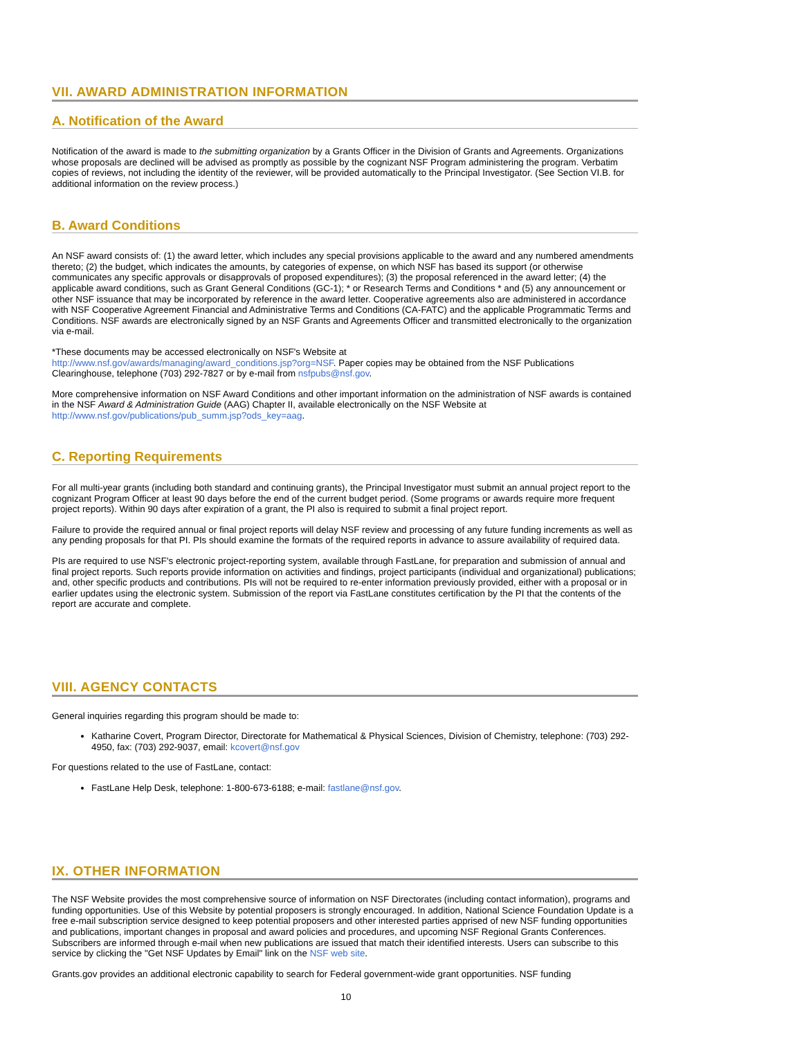VII. AWARD ADMINISTRATION INFORMATION
A. Notification of the Award
Notification of the award is made to the submitting organization by a Grants Officer in the Division of Grants and Agreements. Organizations whose proposals are declined will be advised as promptly as possible by the cognizant NSF Program administering the program. Verbatim copies of reviews, not including the identity of the reviewer, will be provided automatically to the Principal Investigator. (See Section VI.B. for additional information on the review process.)
B. Award Conditions
An NSF award consists of: (1) the award letter, which includes any special provisions applicable to the award and any numbered amendments thereto; (2) the budget, which indicates the amounts, by categories of expense, on which NSF has based its support (or otherwise communicates any specific approvals or disapprovals of proposed expenditures); (3) the proposal referenced in the award letter; (4) the applicable award conditions, such as Grant General Conditions (GC-1); * or Research Terms and Conditions * and (5) any announcement or other NSF issuance that may be incorporated by reference in the award letter. Cooperative agreements also are administered in accordance with NSF Cooperative Agreement Financial and Administrative Terms and Conditions (CA-FATC) and the applicable Programmatic Terms and Conditions. NSF awards are electronically signed by an NSF Grants and Agreements Officer and transmitted electronically to the organization via e-mail.
*These documents may be accessed electronically on NSF's Website at
http://www.nsf.gov/awards/managing/award_conditions.jsp?org=NSF. Paper copies may be obtained from the NSF Publications Clearinghouse, telephone (703) 292-7827 or by e-mail from nsfpubs@nsf.gov.
More comprehensive information on NSF Award Conditions and other important information on the administration of NSF awards is contained in the NSF Award & Administration Guide (AAG) Chapter II, available electronically on the NSF Website at http://www.nsf.gov/publications/pub_summ.jsp?ods_key=aag.
C. Reporting Requirements
For all multi-year grants (including both standard and continuing grants), the Principal Investigator must submit an annual project report to the cognizant Program Officer at least 90 days before the end of the current budget period. (Some programs or awards require more frequent project reports). Within 90 days after expiration of a grant, the PI also is required to submit a final project report.
Failure to provide the required annual or final project reports will delay NSF review and processing of any future funding increments as well as any pending proposals for that PI. PIs should examine the formats of the required reports in advance to assure availability of required data.
PIs are required to use NSF's electronic project-reporting system, available through FastLane, for preparation and submission of annual and final project reports. Such reports provide information on activities and findings, project participants (individual and organizational) publications; and, other specific products and contributions. PIs will not be required to re-enter information previously provided, either with a proposal or in earlier updates using the electronic system. Submission of the report via FastLane constitutes certification by the PI that the contents of the report are accurate and complete.
VIII. AGENCY CONTACTS
General inquiries regarding this program should be made to:
Katharine Covert, Program Director, Directorate for Mathematical & Physical Sciences, Division of Chemistry, telephone: (703) 292-4950, fax: (703) 292-9037, email: kcovert@nsf.gov
For questions related to the use of FastLane, contact:
FastLane Help Desk, telephone: 1-800-673-6188; e-mail: fastlane@nsf.gov.
IX. OTHER INFORMATION
The NSF Website provides the most comprehensive source of information on NSF Directorates (including contact information), programs and funding opportunities. Use of this Website by potential proposers is strongly encouraged. In addition, National Science Foundation Update is a free e-mail subscription service designed to keep potential proposers and other interested parties apprised of new NSF funding opportunities and publications, important changes in proposal and award policies and procedures, and upcoming NSF Regional Grants Conferences. Subscribers are informed through e-mail when new publications are issued that match their identified interests. Users can subscribe to this service by clicking the "Get NSF Updates by Email" link on the NSF web site.
Grants.gov provides an additional electronic capability to search for Federal government-wide grant opportunities. NSF funding
10